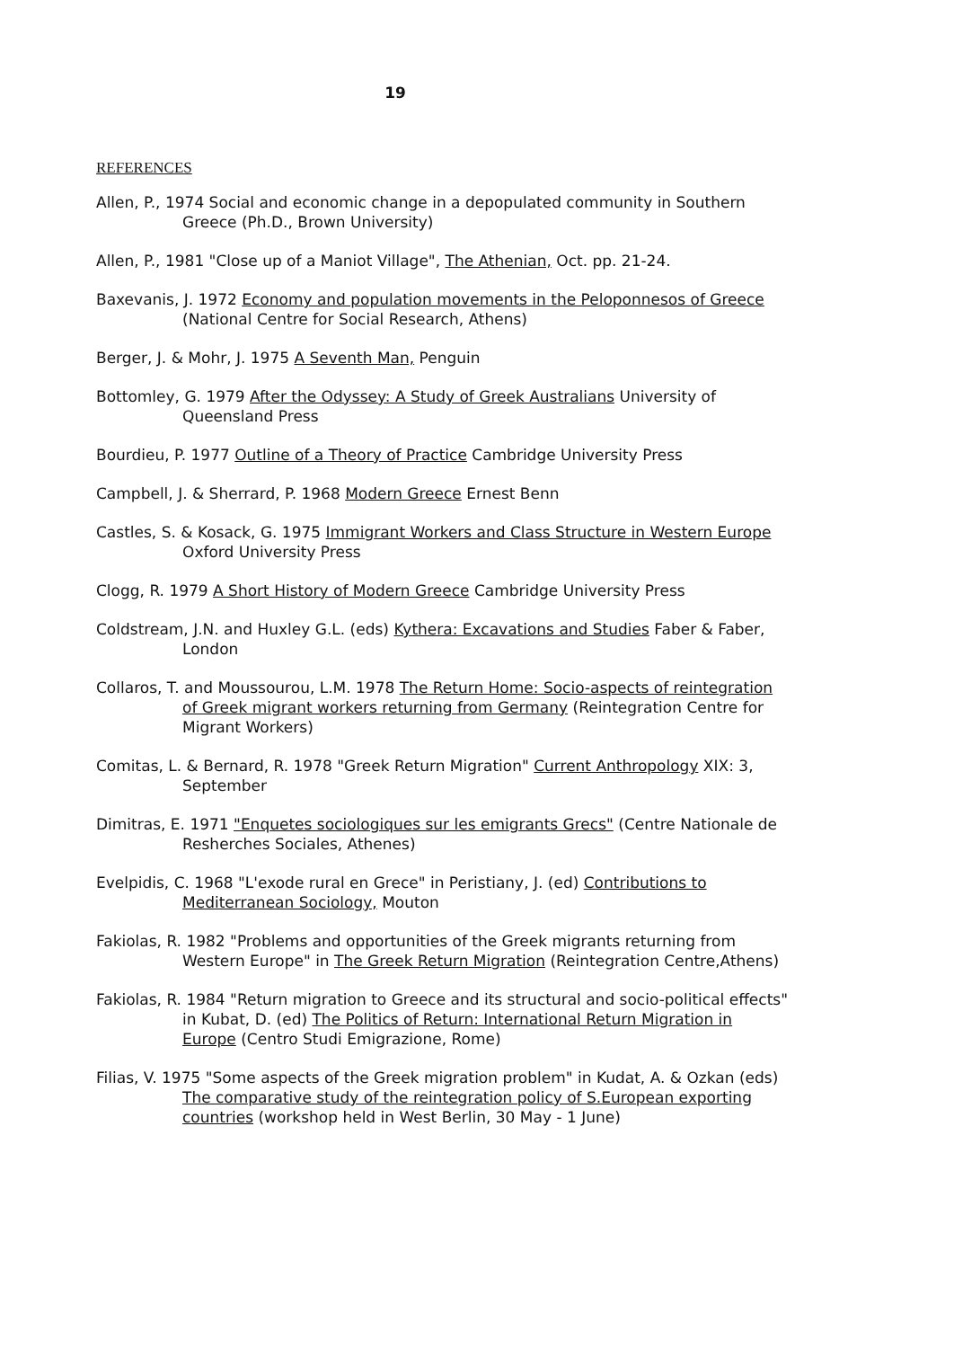19
REFERENCES
Allen, P., 1974 Social and economic change in a depopulated community in Southern Greece (Ph.D., Brown University)
Allen, P., 1981 "Close up of a Maniot Village", The Athenian, Oct. pp. 21-24.
Baxevanis, J. 1972 Economy and population movements in the Peloponnesos of Greece (National Centre for Social Research, Athens)
Berger, J. & Mohr, J. 1975 A Seventh Man, Penguin
Bottomley, G. 1979 After the Odyssey: A Study of Greek Australians University of Queensland Press
Bourdieu, P. 1977 Outline of a Theory of Practice Cambridge University Press
Campbell, J. & Sherrard, P. 1968 Modern Greece Ernest Benn
Castles, S. & Kosack, G. 1975 Immigrant Workers and Class Structure in Western Europe Oxford University Press
Clogg, R. 1979 A Short History of Modern Greece Cambridge University Press
Coldstream, J.N. and Huxley G.L. (eds) Kythera: Excavations and Studies Faber & Faber, London
Collaros, T. and Moussourou, L.M. 1978 The Return Home: Socio-aspects of reintegration of Greek migrant workers returning from Germany (Reintegration Centre for Migrant Workers)
Comitas, L. & Bernard, R. 1978 "Greek Return Migration" Current Anthropology XIX: 3, September
Dimitras, E. 1971 "Enquetes sociologiques sur les emigrants Grecs" (Centre Nationale de Resherches Sociales, Athenes)
Evelpidis, C. 1968 "L'exode rural en Grece" in Peristiany, J. (ed) Contributions to Mediterranean Sociology, Mouton
Fakiolas, R. 1982 "Problems and opportunities of the Greek migrants returning from Western Europe" in The Greek Return Migration (Reintegration Centre,Athens)
Fakiolas, R. 1984 "Return migration to Greece and its structural and socio-political effects" in Kubat, D. (ed) The Politics of Return: International Return Migration in Europe (Centro Studi Emigrazione, Rome)
Filias, V. 1975 "Some aspects of the Greek migration problem" in Kudat, A. & Ozkan (eds) The comparative study of the reintegration policy of S.European exporting countries (workshop held in West Berlin, 30 May - 1 June)